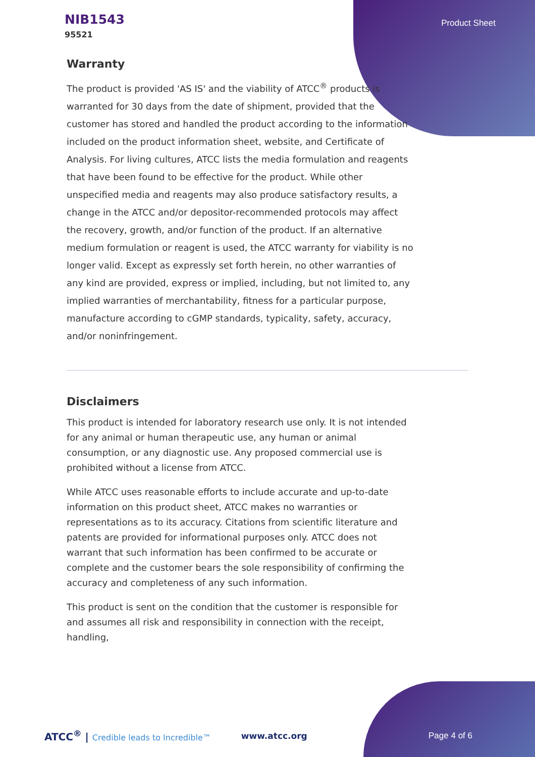NIB1543
95521
Product Sheet
Warranty
The product is provided 'AS IS' and the viability of ATCC<sup>®</sup> products is warranted for 30 days from the date of shipment, provided that the customer has stored and handled the product according to the information included on the product information sheet, website, and Certificate of Analysis. For living cultures, ATCC lists the media formulation and reagents that have been found to be effective for the product. While other unspecified media and reagents may also produce satisfactory results, a change in the ATCC and/or depositor-recommended protocols may affect the recovery, growth, and/or function of the product. If an alternative medium formulation or reagent is used, the ATCC warranty for viability is no longer valid. Except as expressly set forth herein, no other warranties of any kind are provided, express or implied, including, but not limited to, any implied warranties of merchantability, fitness for a particular purpose, manufacture according to cGMP standards, typicality, safety, accuracy, and/or noninfringement.
Disclaimers
This product is intended for laboratory research use only. It is not intended for any animal or human therapeutic use, any human or animal consumption, or any diagnostic use. Any proposed commercial use is prohibited without a license from ATCC.
While ATCC uses reasonable efforts to include accurate and up-to-date information on this product sheet, ATCC makes no warranties or representations as to its accuracy. Citations from scientific literature and patents are provided for informational purposes only. ATCC does not warrant that such information has been confirmed to be accurate or complete and the customer bears the sole responsibility of confirming the accuracy and completeness of any such information.
This product is sent on the condition that the customer is responsible for and assumes all risk and responsibility in connection with the receipt, handling,
ATCC<sup>®</sup> | Credible leads to Incredible™
www.atcc.org Page 4 of 6